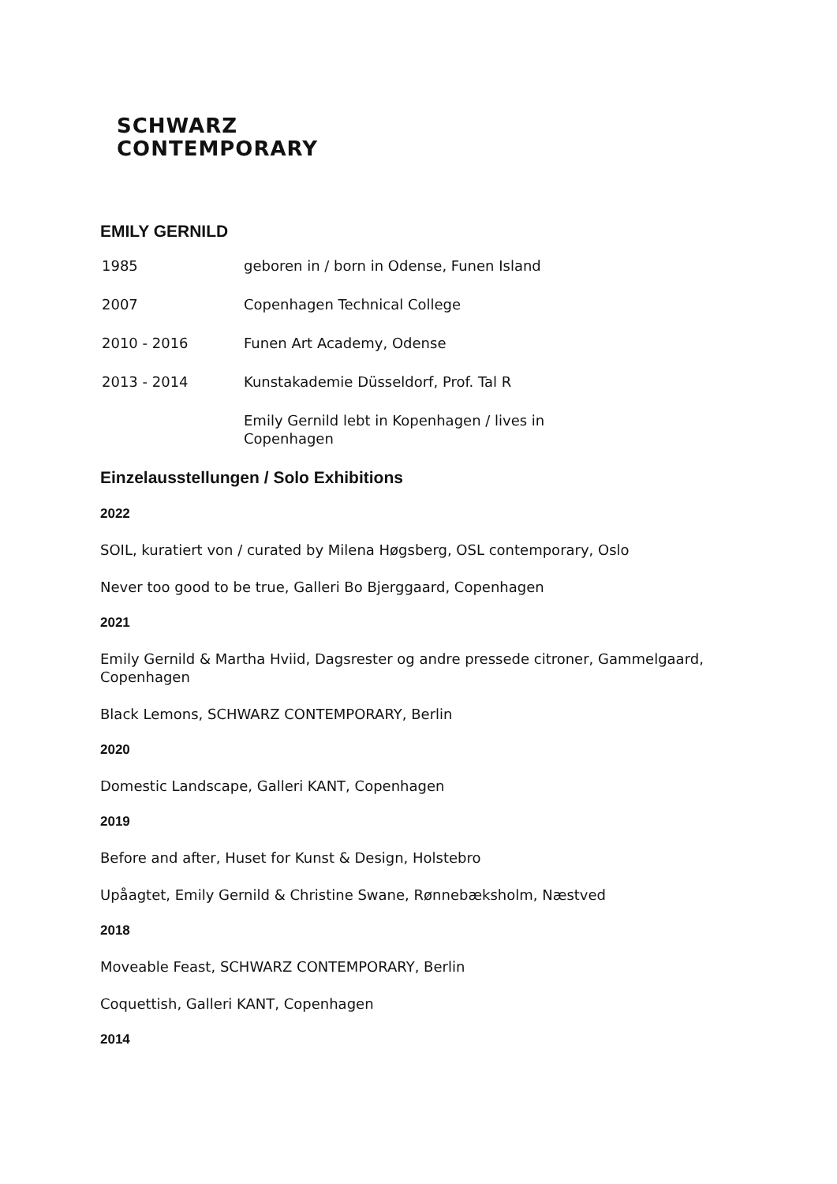SCHWARZ
CONTEMPORARY
EMILY GERNILD
| 1985 | geboren in / born in Odense, Funen Island |
| 2007 | Copenhagen Technical College |
| 2010 - 2016 | Funen Art Academy, Odense |
| 2013 - 2014 | Kunstakademie Düsseldorf, Prof. Tal R |
| | Emily Gernild lebt in Kopenhagen / lives in Copenhagen |
Einzelausstellungen / Solo Exhibitions
2022
SOIL, kuratiert von / curated by Milena Høgsberg, OSL contemporary, Oslo
Never too good to be true, Galleri Bo Bjerggaard, Copenhagen
2021
Emily Gernild & Martha Hviid, Dagsrester og andre pressede citroner, Gammelgaard, Copenhagen
Black Lemons, SCHWARZ CONTEMPORARY, Berlin
2020
Domestic Landscape, Galleri KANT, Copenhagen
2019
Before and after, Huset for Kunst & Design, Holstebro
Upåagtet, Emily Gernild & Christine Swane, Rønnebæksholm, Næstved
2018
Moveable Feast, SCHWARZ CONTEMPORARY, Berlin
Coquettish, Galleri KANT, Copenhagen
2014